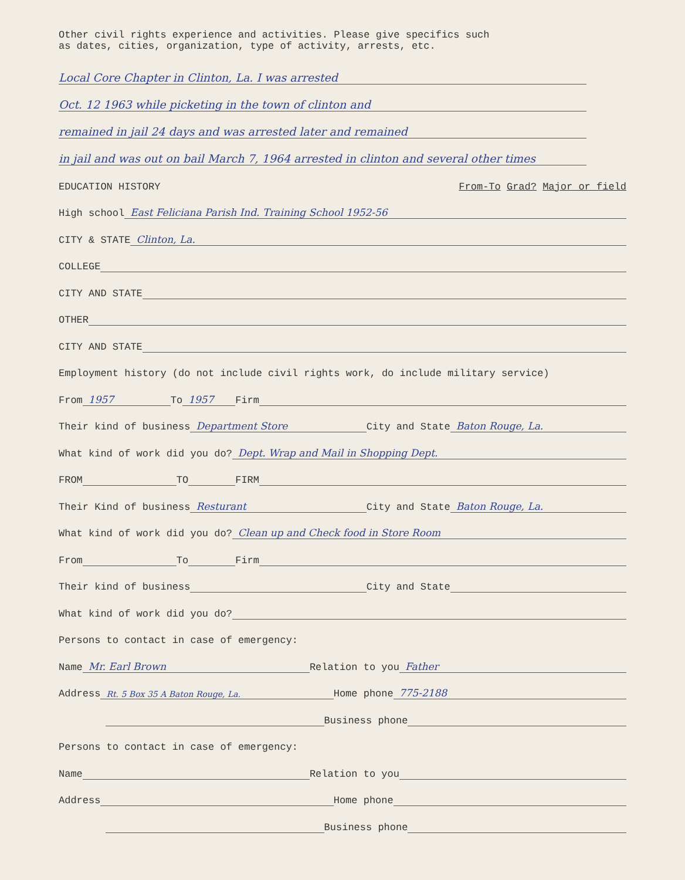Other civil rights experience and activities. Please give specifics such
as dates, cities, organization, type of activity, arrests, etc.
Local Core Chapter in Clinton, La. I was arrested
Oct. 12 1963 while picketing in the town of clinton and
remained in jail 24 days and was arrested later and remained
in jail and was out on bail March 7, 1964 arrested in clinton and several other times
EDUCATION HISTORY From-To Grad? Major or field
High school East Feliciana Parish Ind. Training School 1952-56
CITY & STATE Clinton, La.
COLLEGE
CITY AND STATE
OTHER
CITY AND STATE
Employment history (do not include civil rights work, do include military service)
From 1957 To 1957 Firm
Their kind of business Department Store City and State Baton Rouge, La.
What kind of work did you do? Dept. Wrap and Mail in Shopping Dept.
FROM TO FIRM
Their Kind of business Resturant City and State Baton Rouge, La.
What kind of work did you do? Clean up and Check food in Store Room
From To Firm
Their kind of business City and State
What kind of work did you do?
Persons to contact in case of emergency:
Name Mr. Earl Brown Relation to you Father
Address Rt. 5 Box 35 A Baton Rouge, La. Home phone 775-2188
Business phone
Persons to contact in case of emergency:
Name Relation to you
Address Home phone
Business phone